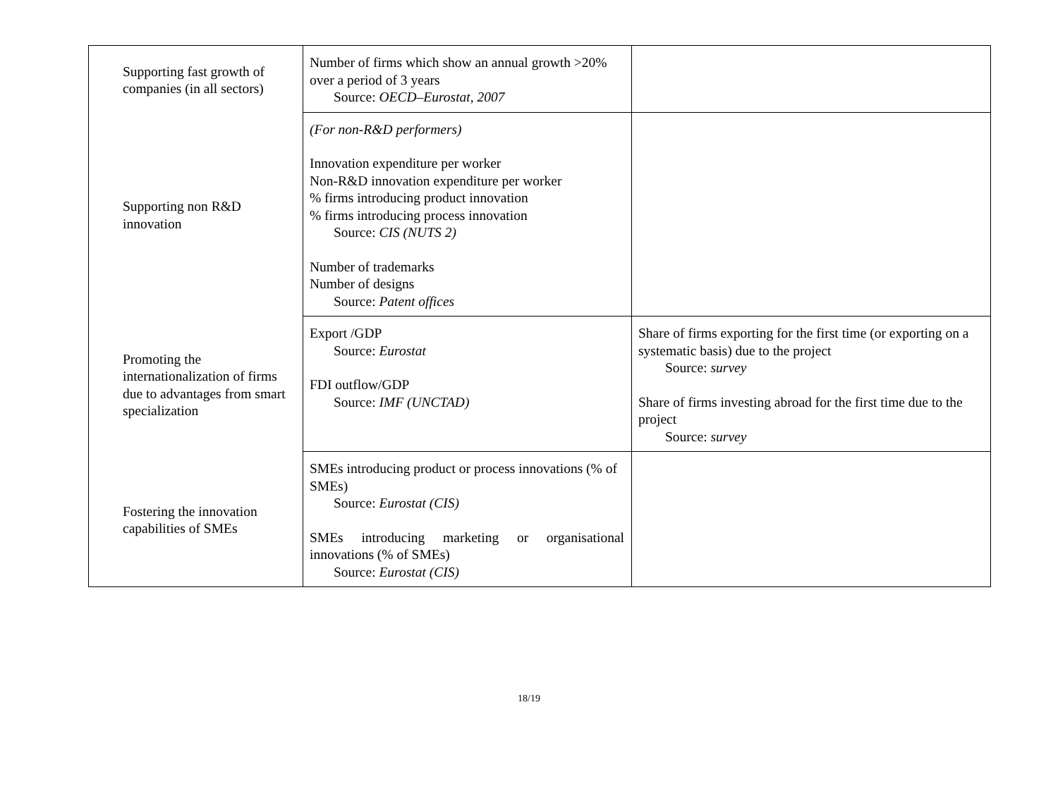| Supporting fast growth of companies (in all sectors) | Number of firms which show an annual growth >20% over a period of 3 years Source: OECD–Eurostat, 2007 | |
| Supporting non R&D innovation | (For non-R&D performers) Innovation expenditure per worker Non-R&D innovation expenditure per worker % firms introducing product innovation % firms introducing process innovation Source: CIS (NUTS 2) Number of trademarks Number of designs Source: Patent offices | |
| Promoting the internationalization of firms due to advantages from smart specialization | Export /GDP Source: Eurostat FDI outflow/GDP Source: IMF (UNCTAD) | Share of firms exporting for the first time (or exporting on a systematic basis) due to the project Source: survey Share of firms investing abroad for the first time due to the project Source: survey |
| Fostering the innovation capabilities of SMEs | SMEs introducing product or process innovations (% of SMEs) Source: Eurostat (CIS) SMEs introducing marketing or organisational innovations (% of SMEs) Source: Eurostat (CIS) | |
18/19